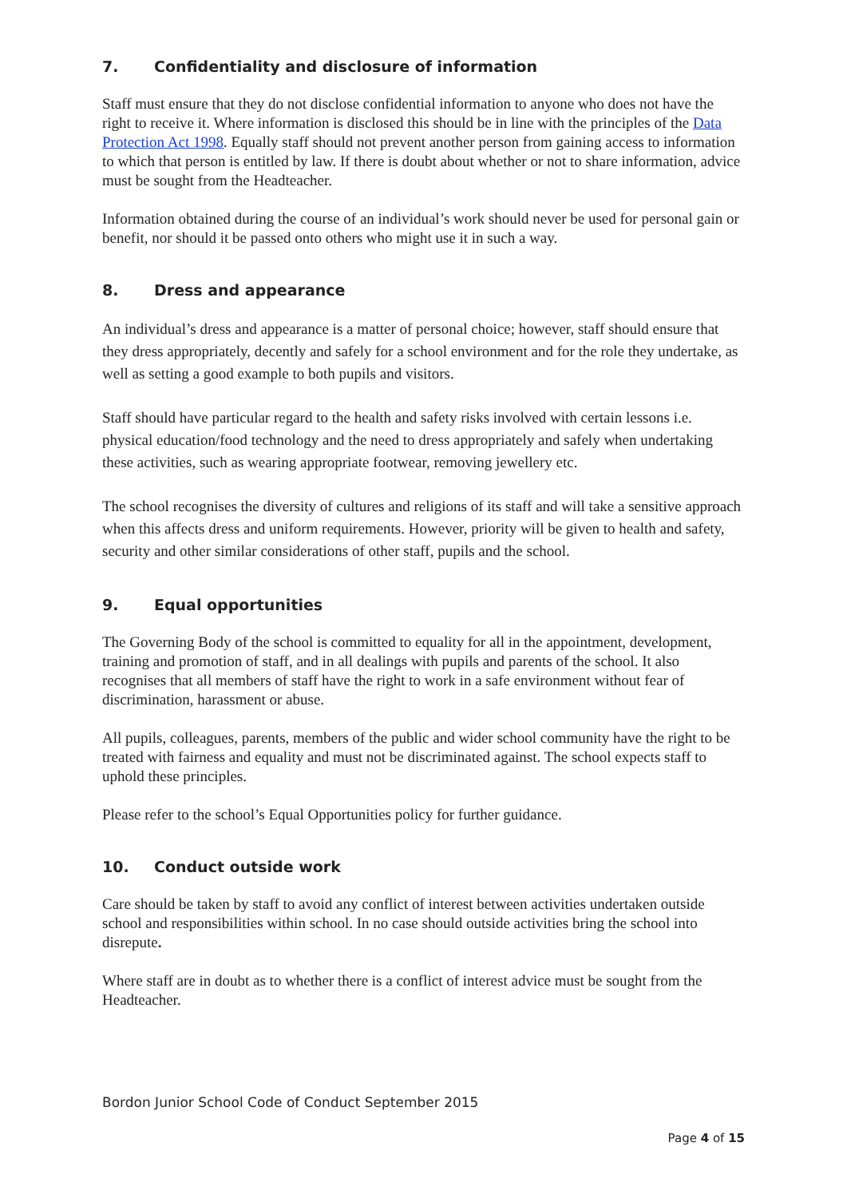7. Confidentiality and disclosure of information
Staff must ensure that they do not disclose confidential information to anyone who does not have the right to receive it. Where information is disclosed this should be in line with the principles of the Data Protection Act 1998. Equally staff should not prevent another person from gaining access to information to which that person is entitled by law. If there is doubt about whether or not to share information, advice must be sought from the Headteacher.
Information obtained during the course of an individual’s work should never be used for personal gain or benefit, nor should it be passed onto others who might use it in such a way.
8. Dress and appearance
An individual’s dress and appearance is a matter of personal choice; however, staff should ensure that they dress appropriately, decently and safely for a school environment and for the role they undertake, as well as setting a good example to both pupils and visitors.
Staff should have particular regard to the health and safety risks involved with certain lessons i.e. physical education/food technology and the need to dress appropriately and safely when undertaking these activities, such as wearing appropriate footwear, removing jewellery etc.
The school recognises the diversity of cultures and religions of its staff and will take a sensitive approach when this affects dress and uniform requirements. However, priority will be given to health and safety, security and other similar considerations of other staff, pupils and the school.
9. Equal opportunities
The Governing Body of the school is committed to equality for all in the appointment, development, training and promotion of staff, and in all dealings with pupils and parents of the school. It also recognises that all members of staff have the right to work in a safe environment without fear of discrimination, harassment or abuse.
All pupils, colleagues, parents, members of the public and wider school community have the right to be treated with fairness and equality and must not be discriminated against. The school expects staff to uphold these principles.
Please refer to the school’s Equal Opportunities policy for further guidance.
10. Conduct outside work
Care should be taken by staff to avoid any conflict of interest between activities undertaken outside school and responsibilities within school. In no case should outside activities bring the school into disrepute.
Where staff are in doubt as to whether there is a conflict of interest advice must be sought from the Headteacher.
Bordon Junior School Code of Conduct September 2015
Page 4 of 15